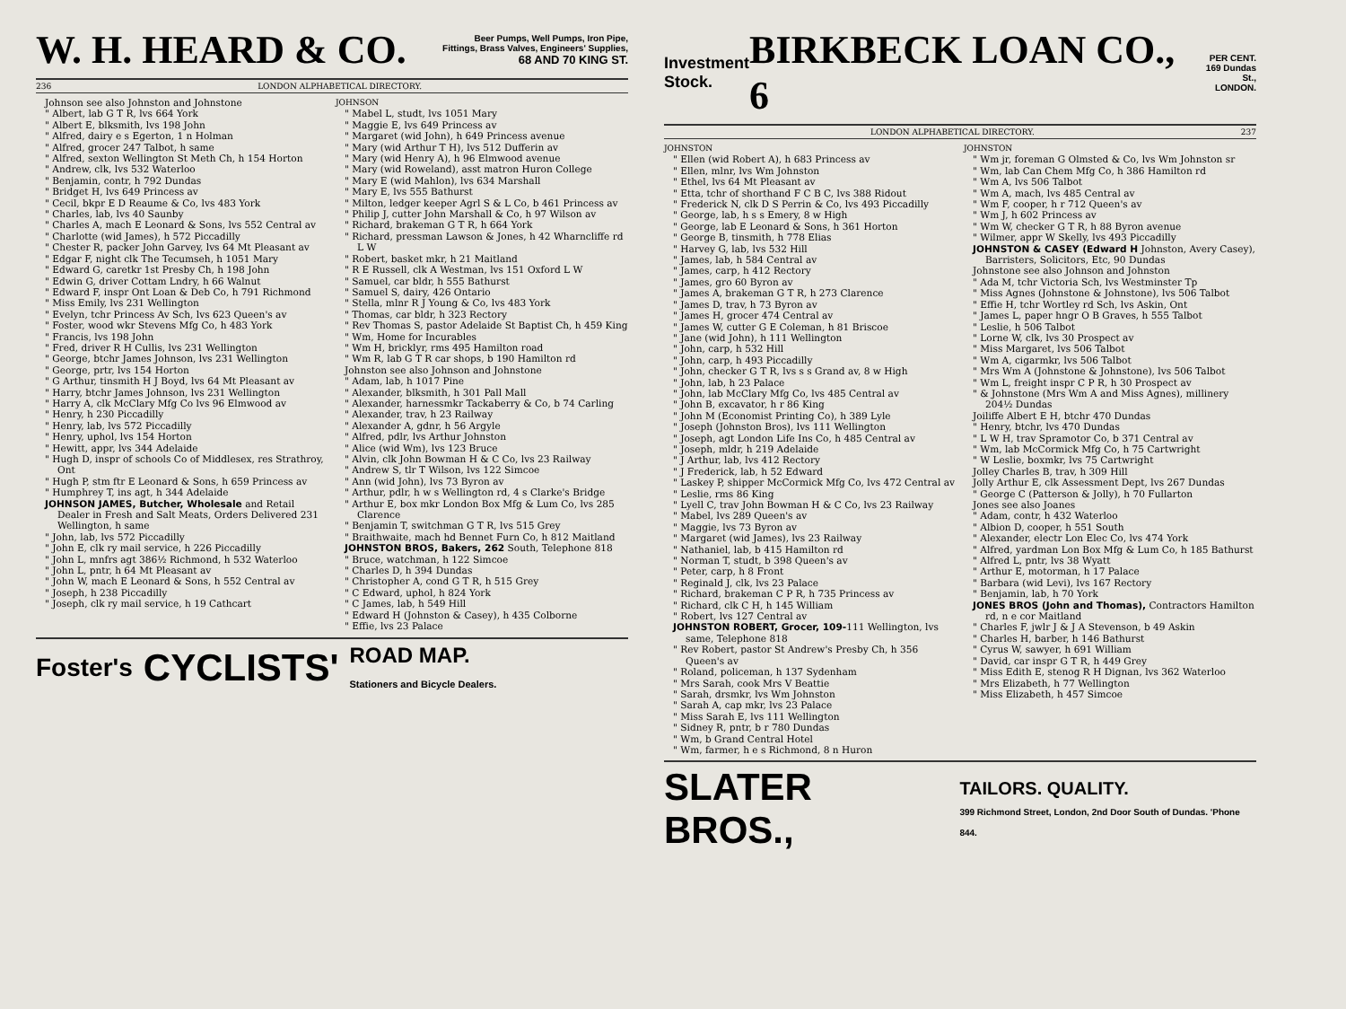W. H. HEARD & CO. Beer Pumps, Well Pumps, Iron Pipe,
Fittings, Brass Valves, Engineers' Supplies,
68 AND 70 KING ST.
236 LONDON ALPHABETICAL DIRECTORY.
Johnson see also Johnston and Johnstone
" Albert, lab G T R, lvs 664 York
" Albert E, blksmith, lvs 198 John
" Alfred, dairy e s Egerton, 1 n Holman
" Alfred, grocer 247 Talbot, h same
" Alfred, sexton Wellington St Meth Ch, h 154 Horton
" Andrew, clk, lvs 532 Waterloo
" Benjamin, contr, h 792 Dundas
" Bridget H, lvs 649 Princess av
" Cecil, bkpr E D Reaume & Co, lvs 483 York
" Charles, lab, lvs 40 Saunby
" Charles A, mach E Leonard & Sons, lvs 552 Central av
" Charlotte (wid James), h 572 Piccadilly
" Chester R, packer John Garvey, lvs 64 Mt Pleasant av
" Edgar F, night clk The Tecumseh, h 1051 Mary
" Edward G, caretkr 1st Presby Ch, h 198 John
" Edwin G, driver Cottam Lndry, h 66 Walnut
" Edward F, inspr Ont Loan & Deb Co, h 791 Richmond
" Miss Emily, lvs 231 Wellington
" Evelyn, tchr Princess Av Sch, lvs 623 Queen's av
" Foster, wood wkr Stevens Mfg Co, h 483 York
" Francis, lvs 198 John
" Fred, driver R H Cullis, lvs 231 Wellington
" George, btchr James Johnson, lvs 231 Wellington
" George, prtr, lvs 154 Horton
" G Arthur, tinsmith H J Boyd, lvs 64 Mt Pleasant av
" Harry, btchr James Johnson, lvs 231 Wellington
" Harry A, clk McClary Mfg Co lvs 96 Elmwood av
" Henry, h 230 Piccadilly
" Henry, lab, lvs 572 Piccadilly
" Henry, uphol, lvs 154 Horton
" Hewitt, appr, lvs 344 Adelaide
" Hugh D, inspr of schools Co of Middlesex, res Strathroy, Ont
" Hugh P, stm ftr E Leonard & Sons, h 659 Princess av
" Humphrey T, ins agt, h 344 Adelaide
JOHNSON JAMES, Butcher, Wholesale and Retail Dealer in Fresh and Salt Meats, Orders Delivered 231 Wellington, h same
" John, lab, lvs 572 Piccadilly
" John E, clk ry mail service, h 226 Piccadilly
" John L, mnfrs agt 386½ Richmond, h 532 Waterloo
" John L, pntr, h 64 Mt Pleasant av
" John W, mach E Leonard & Sons, h 552 Central av
" Joseph, h 238 Piccadilly
" Joseph, clk ry mail service, h 19 Cathcart
JOHNSON
" Mabel L, studt, lvs 1051 Mary
" Maggie E, lvs 649 Princess av
" Margaret (wid John), h 649 Princess avenue
" Mary (wid Arthur T H), lvs 512 Dufferin av
" Mary (wid Henry A), h 96 Elmwood avenue
" Mary (wid Roweland), asst matron Huron College
" Mary E (wid Mahlon), lvs 634 Marshall
" Mary E, lvs 555 Bathurst
" Milton, ledger keeper Agrl S & L Co, b 461 Princess av
" Philip J, cutter John Marshall & Co, h 97 Wilson av
" Richard, brakeman G T R, h 664 York
" Richard, pressman Lawson & Jones, h 42 Wharncliffe rd L W
" Robert, basket mkr, h 21 Maitland
" R E Russell, clk A Westman, lvs 151 Oxford L W
" Samuel, car bldr, h 555 Bathurst
" Samuel S, dairy, 426 Ontario
" Stella, mlnr R J Young & Co, lvs 483 York
" Thomas, car bldr, h 323 Rectory
" Rev Thomas S, pastor Adelaide St Baptist Ch, h 459 King
" Wm, Home for Incurables
" Wm H, bricklyr, rms 495 Hamilton road
" Wm R, lab G T R car shops, b 190 Hamilton rd
Johnston see also Johnson and Johnstone
" Adam, lab, h 1017 Pine
" Alexander, blksmith, h 301 Pall Mall
" Alexander, harnessmkr Tackaberry & Co, b 74 Carling
" Alexander, trav, h 23 Railway
" Alexander A, gdnr, h 56 Argyle
" Alfred, pdlr, lvs Arthur Johnston
" Alice (wid Wm), lvs 123 Bruce
" Alvin, clk John Bowman H & C Co, lvs 23 Railway
" Andrew S, tlr T Wilson, lvs 122 Simcoe
" Ann (wid John), lvs 73 Byron av
" Arthur, pdlr, h w s Wellington rd, 4 s Clarke's Bridge
" Arthur E, box mkr London Box Mfg & Lum Co, lvs 285 Clarence
" Benjamin T, switchman G T R, lvs 515 Grey
" Braithwaite, mach hd Bennet Furn Co, h 812 Maitland
JOHNSTON BROS, Bakers, 262 South, Telephone 818
" Bruce, watchman, h 122 Simcoe
" Charles D, h 394 Dundas
" Christopher A, cond G T R, h 515 Grey
" C Edward, uphol, h 824 York
" C James, lab, h 549 Hill
" Edward H (Johnston & Casey), h 435 Colborne
" Effie, lvs 23 Palace
Foster's CYCLISTS' ROAD MAP.
Stationers and Bicycle Dealers.
Investment
Stock. BIRKBECK LOAN CO., 6 PER CENT.
169 Dundas St.,
LONDON.
LONDON ALPHABETICAL DIRECTORY. 237
JOHNSTON
" Ellen (wid Robert A), h 683 Princess av
" Ellen, mlnr, lvs Wm Johnston
" Ethel, lvs 64 Mt Pleasant av
" Etta, tchr of shorthand F C B C, lvs 388 Ridout
" Frederick N, clk D S Perrin & Co, lvs 493 Piccadilly
" George, lab, h s s Emery, 8 w High
" George, lab E Leonard & Sons, h 361 Horton
" George B, tinsmith, h 778 Elias
" Harvey G, lab, lvs 532 Hill
" James, lab, h 584 Central av
" James, carp, h 412 Rectory
" James, gro 60 Byron av
" James A, brakeman G T R, h 273 Clarence
" James D, trav, h 73 Byron av
" James H, grocer 474 Central av
" James W, cutter G E Coleman, h 81 Briscoe
" Jane (wid John), h 111 Wellington
" John, carp, h 532 Hill
" John, carp, h 493 Piccadilly
" John, checker G T R, lvs s s Grand av, 8 w High
" John, lab, h 23 Palace
" John, lab McClary Mfg Co, lvs 485 Central av
" John B, excavator, h r 86 King
" John M (Economist Printing Co), h 389 Lyle
" Joseph (Johnston Bros), lvs 111 Wellington
" Joseph, agt London Life Ins Co, h 485 Central av
" Joseph, mldr, h 219 Adelaide
" J Arthur, lab, lvs 412 Rectory
" J Frederick, lab, h 52 Edward
" Laskey P, shipper McCormick Mfg Co, lvs 472 Central av
" Leslie, rms 86 King
" Lyell C, trav John Bowman H & C Co, lvs 23 Railway
" Mabel, lvs 289 Queen's av
" Maggie, lvs 73 Byron av
" Margaret (wid James), lvs 23 Railway
" Nathaniel, lab, b 415 Hamilton rd
" Norman T, studt, b 398 Queen's av
" Peter, carp, h 8 Front
" Reginald J, clk, lvs 23 Palace
" Richard, brakeman C P R, h 735 Princess av
" Richard, clk C H, h 145 William
" Robert, lvs 127 Central av
JOHNSTON ROBERT, Grocer, 109-111 Wellington, lvs same, Telephone 818
" Rev Robert, pastor St Andrew's Presby Ch, h 356 Queen's av
" Roland, policeman, h 137 Sydenham
" Mrs Sarah, cook Mrs V Beattie
" Sarah, drsmkr, lvs Wm Johnston
" Sarah A, cap mkr, lvs 23 Palace
" Miss Sarah E, lvs 111 Wellington
" Sidney R, pntr, b r 780 Dundas
" Wm, b Grand Central Hotel
" Wm, farmer, h e s Richmond, 8 n Huron
JOHNSTON
" Wm jr, foreman G Olmsted & Co, lvs Wm Johnston sr
" Wm, lab Can Chem Mfg Co, h 386 Hamilton rd
" Wm A, lvs 506 Talbot
" Wm A, mach, lvs 485 Central av
" Wm F, cooper, h r 712 Queen's av
" Wm J, h 602 Princess av
" Wm W, checker G T R, h 88 Byron avenue
" Wilmer, appr W Skelly, lvs 493 Piccadilly
JOHNSTON & CASEY (Edward H Johnston, Avery Casey), Barristers, Solicitors, Etc, 90 Dundas
Johnstone see also Johnson and Johnston
" Ada M, tchr Victoria Sch, lvs Westminster Tp
" Miss Agnes (Johnstone & Johnstone), lvs 506 Talbot
" Effie H, tchr Wortley rd Sch, lvs Askin, Ont
" James L, paper hngr O B Graves, h 555 Talbot
" Leslie, h 506 Talbot
" Lorne W, clk, lvs 30 Prospect av
" Miss Margaret, lvs 506 Talbot
" Wm A, cigarmkr, lvs 506 Talbot
" Mrs Wm A (Johnstone & Johnstone), lvs 506 Talbot
" Wm L, freight inspr C P R, h 30 Prospect av
" & Johnstone (Mrs Wm A and Miss Agnes), millinery 204½ Dundas
Joiliffe Albert E H, btchr 470 Dundas
" Henry, btchr, lvs 470 Dundas
" L W H, trav Spramotor Co, b 371 Central av
" Wm, lab McCormick Mfg Co, h 75 Cartwright
" W Leslie, boxmkr, lvs 75 Cartwright
Jolley Charles B, trav, h 309 Hill
Jolly Arthur E, clk Assessment Dept, lvs 267 Dundas
" George C (Patterson & Jolly), h 70 Fullarton
Jones see also Joanes
" Adam, contr, h 432 Waterloo
" Albion D, cooper, h 551 South
" Alexander, electr Lon Elec Co, lvs 474 York
" Alfred, yardman Lon Box Mfg & Lum Co, h 185 Bathurst
" Alfred L, pntr, lvs 38 Wyatt
" Arthur E, motorman, h 17 Palace
" Barbara (wid Levi), lvs 167 Rectory
" Benjamin, lab, h 70 York
JONES BROS (John and Thomas), Contractors Hamilton rd, n e cor Maitland
" Charles F, jwlr J & J A Stevenson, b 49 Askin
" Charles H, barber, h 146 Bathurst
" Cyrus W, sawyer, h 691 William
" David, car inspr G T R, h 449 Grey
" Miss Edith E, stenog R H Dignan, lvs 362 Waterloo
" Mrs Elizabeth, h 77 Wellington
" Miss Elizabeth, h 457 Simcoe
SLATER BROS., TAILORS. QUALITY.
399 Richmond Street, London, 2nd Door South of Dundas. 'Phone 844.